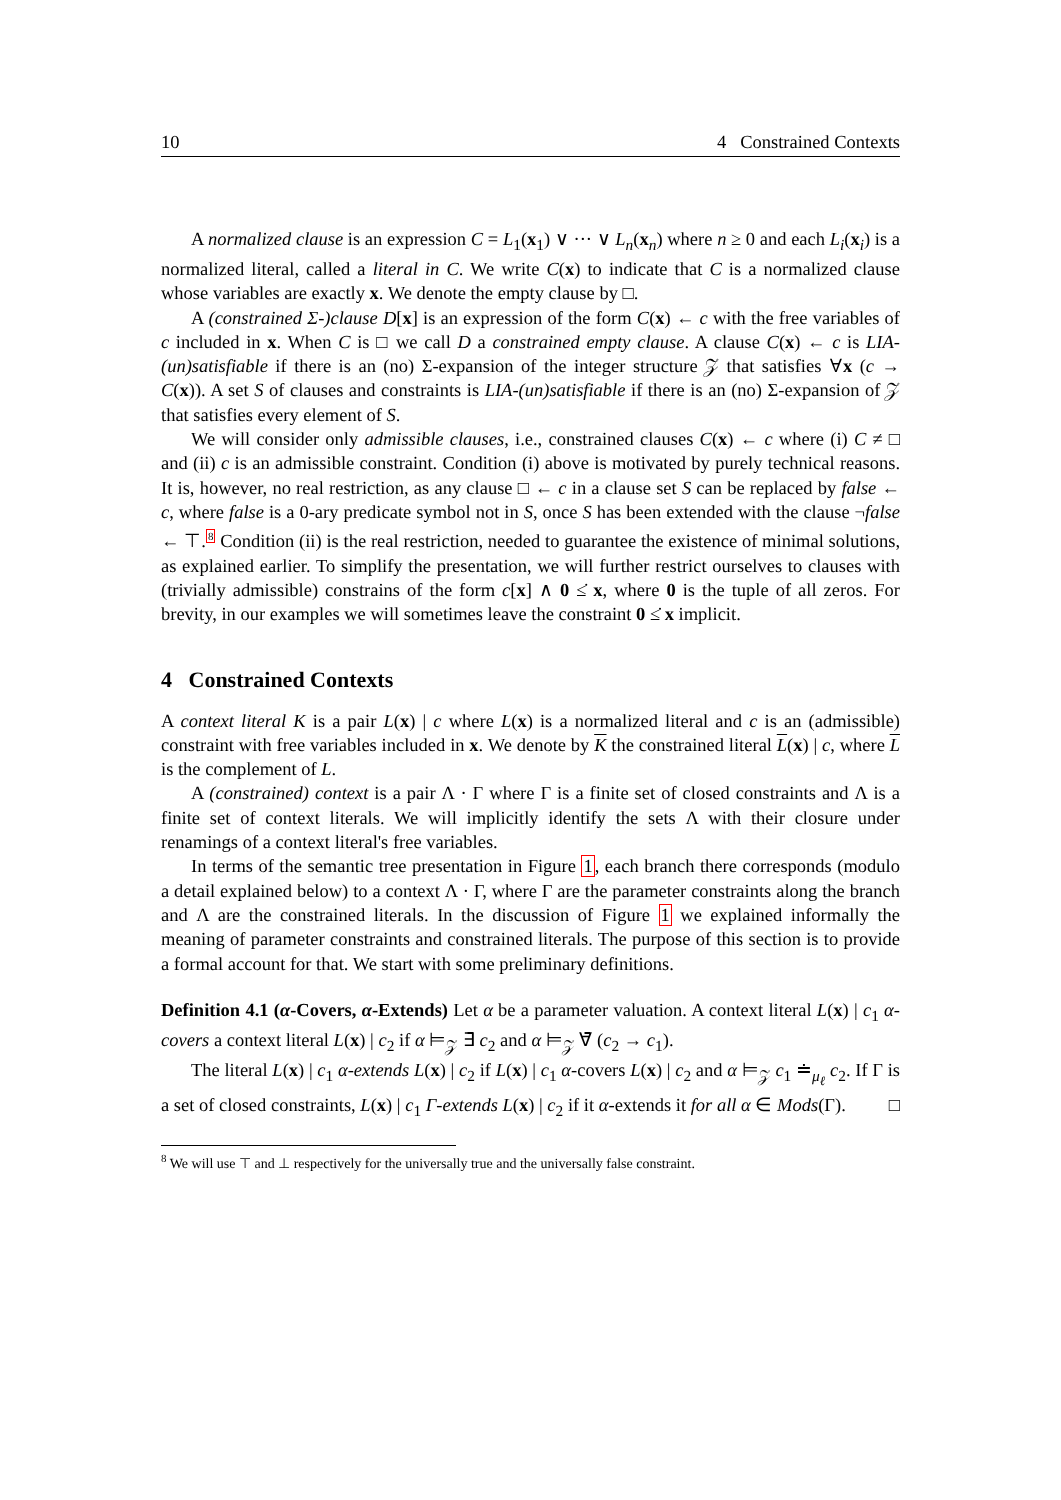10 4 Constrained Contexts
A normalized clause is an expression C = L<sub>1</sub>(x<sub>1</sub>) ∨ ··· ∨ L<sub>n</sub>(x<sub>n</sub>) where n ≥ 0 and each L<sub>i</sub>(x<sub>i</sub>) is a normalized literal, called a literal in C. We write C(x) to indicate that C is a normalized clause whose variables are exactly x. We denote the empty clause by □.
A (constrained Σ-)clause D[x] is an expression of the form C(x) ← c with the free variables of c included in x. When C is □ we call D a constrained empty clause. A clause C(x) ← c is LIA-(un)satisfiable if there is an (no) Σ-expansion of the integer structure 𝒵 that satisfies ∀x (c → C(x)). A set S of clauses and constraints is LIA-(un)satisfiable if there is an (no) Σ-expansion of 𝒵 that satisfies every element of S.
We will consider only admissible clauses, i.e., constrained clauses C(x) ← c where (i) C ≠ □ and (ii) c is an admissible constraint. Condition (i) above is motivated by purely technical reasons. It is, however, no real restriction, as any clause □ ← c in a clause set S can be replaced by false ← c, where false is a 0-ary predicate symbol not in S, once S has been extended with the clause ¬false ← ⊤.<sup>8</sup> Condition (ii) is the real restriction, needed to guarantee the existence of minimal solutions, as explained earlier. To simplify the presentation, we will further restrict ourselves to clauses with (trivially admissible) constrains of the form c[x] ∧ 0 ≤̇ x, where 0 is the tuple of all zeros. For brevity, in our examples we will sometimes leave the constraint 0 ≤̇ x implicit.
4 Constrained Contexts
A context literal K is a pair L(x) | c where L(x) is a normalized literal and c is an (admissible) constraint with free variables included in x. We denote by K the constrained literal L(x) | c, where L is the complement of L.
A (constrained) context is a pair Λ · Γ where Γ is a finite set of closed constraints and Λ is a finite set of context literals. We will implicitly identify the sets Λ with their closure under renamings of a context literal's free variables.
In terms of the semantic tree presentation in Figure 1, each branch there corresponds (modulo a detail explained below) to a context Λ · Γ, where Γ are the parameter constraints along the branch and Λ are the constrained literals. In the discussion of Figure 1 we explained informally the meaning of parameter constraints and constrained literals. The purpose of this section is to provide a formal account for that. We start with some preliminary definitions.
Definition 4.1 (α-Covers, α-Extends) Let α be a parameter valuation. A context literal L(x) | c<sub>1</sub> α-covers a context literal L(x) | c<sub>2</sub> if α ⊨<sub>𝒵</sub> ∃̄ c<sub>2</sub> and α ⊨<sub>𝒵</sub> ∀̄ (c<sub>2</sub> → c<sub>1</sub>).
The literal L(x) | c<sub>1</sub> α-extends L(x) | c<sub>2</sub> if L(x) | c<sub>1</sub> α-covers L(x) | c<sub>2</sub> and α ⊨<sub>𝒵</sub> c<sub>1</sub> ≐<sub>μ<sub>ℓ</sub></sub> c<sub>2</sub>. If Γ is a set of closed constraints, L(x) | c<sub>1</sub> Γ-extends L(x) | c<sub>2</sub> if it α-extends it for all α ∈ Mods(Γ). □
<sup>8</sup> We will use ⊤ and ⊥ respectively for the universally true and the universally false constraint.